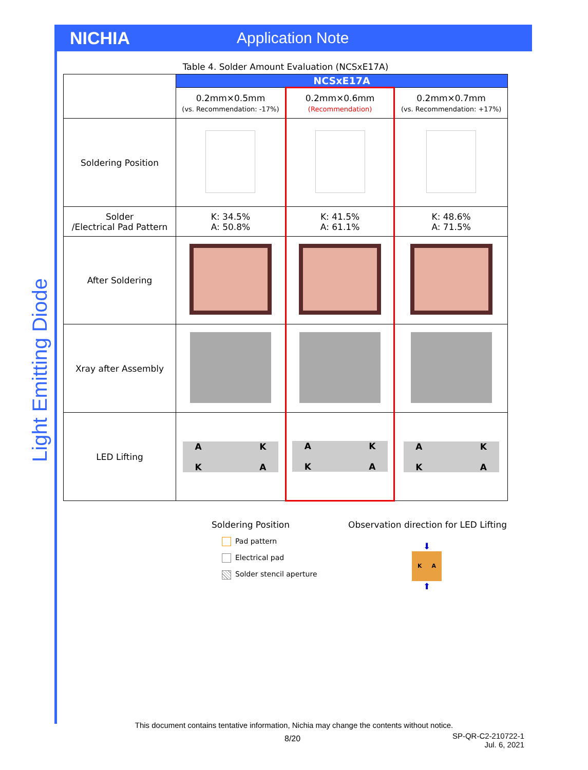NICHIA Application Note
Light Emitting Diode
Table 4. Solder Amount Evaluation (NCSxE17A)
| | NCSxE17A | | |
| | 0.2mm×0.5mm (vs. Recommendation: -17%) | 0.2mm×0.6mm (Recommendation) | 0.2mm×0.7mm (vs. Recommendation: +17%) |
| Soldering Position | | | |
| Solder /Electrical Pad Pattern | K: 34.5% A: 50.8% | K: 41.5% A: 61.1% | K: 48.6% A: 71.5% |
| After Soldering | | | |
| Xray after Assembly | | | |
| LED Lifting | A K K A | A K K A | A K K A |
Soldering Position
Pad pattern
Electrical pad
Solder stencil aperture
Observation direction for LED Lifting
⬇
K A
⬆
This document contains tentative information, Nichia may change the contents without notice.
8/20
SP-QR-C2-210722-1
Jul. 6, 2021